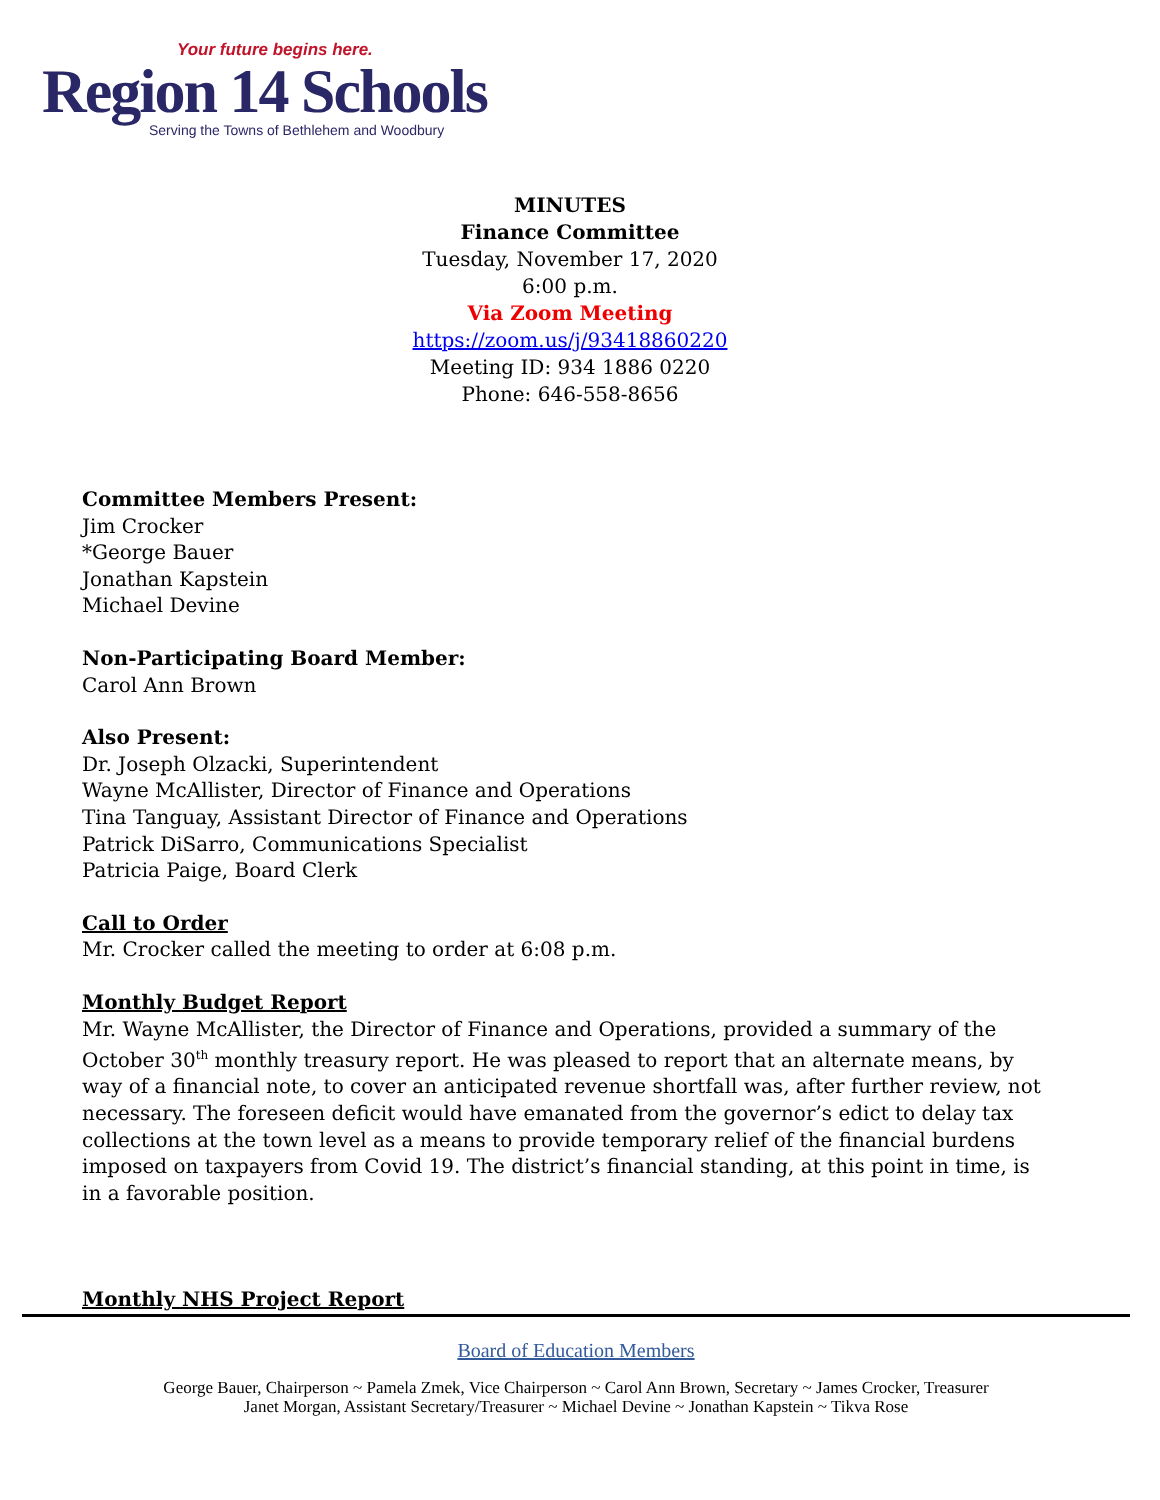Your future begins here.
Region 14 Schools
Serving the Towns of Bethlehem and Woodbury
MINUTES
Finance Committee
Tuesday, November 17, 2020
6:00 p.m.
Via Zoom Meeting
https://zoom.us/j/93418860220
Meeting ID: 934 1886 0220
Phone: 646-558-8656
Committee Members Present:
Jim Crocker
*George Bauer
Jonathan Kapstein
Michael Devine
Non-Participating Board Member:
Carol Ann Brown
Also Present:
Dr. Joseph Olzacki, Superintendent
Wayne McAllister, Director of Finance and Operations
Tina Tanguay, Assistant Director of Finance and Operations
Patrick DiSarro, Communications Specialist
Patricia Paige, Board Clerk
Call to Order
Mr. Crocker called the meeting to order at 6:08 p.m.
Monthly Budget Report
Mr. Wayne McAllister, the Director of Finance and Operations, provided a summary of the October 30<sup>th</sup> monthly treasury report. He was pleased to report that an alternate means, by way of a financial note, to cover an anticipated revenue shortfall was, after further review, not necessary. The foreseen deficit would have emanated from the governor’s edict to delay tax collections at the town level as a means to provide temporary relief of the financial burdens imposed on taxpayers from Covid 19. The district’s financial standing, at this point in time, is in a favorable position.
Monthly NHS Project Report
Board of Education Members
George Bauer, Chairperson ~ Pamela Zmek, Vice Chairperson ~ Carol Ann Brown, Secretary ~ James Crocker, Treasurer
Janet Morgan, Assistant Secretary/Treasurer ~ Michael Devine ~ Jonathan Kapstein ~ Tikva Rose